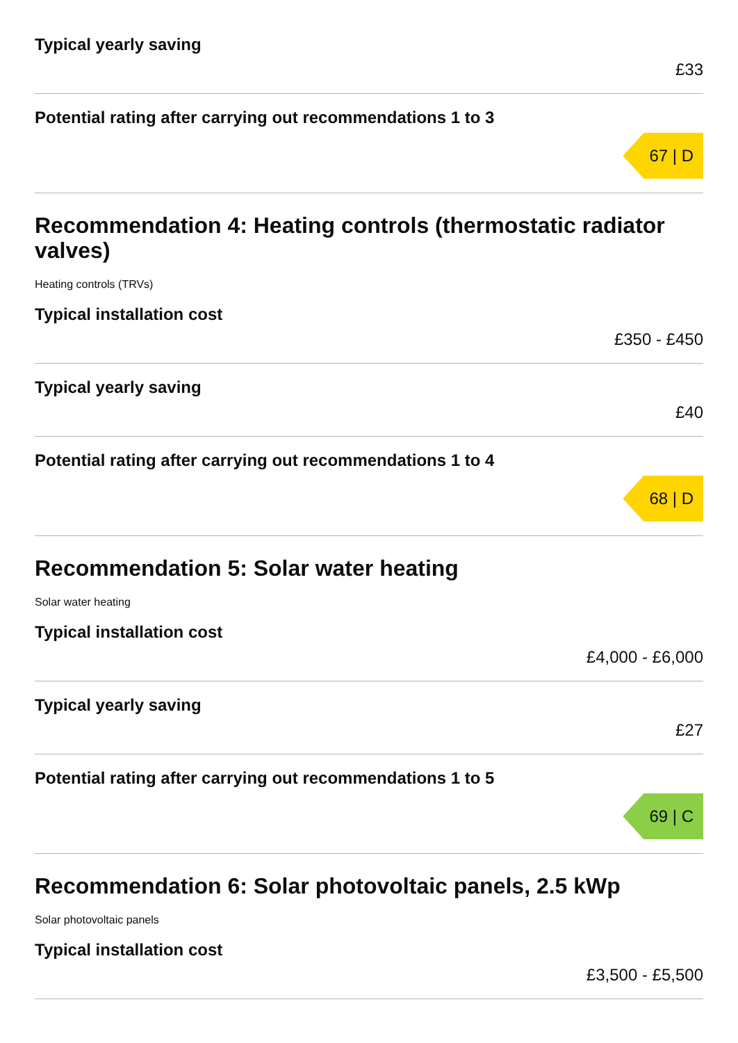Typical yearly saving
£33
Potential rating after carrying out recommendations 1 to 3
67 | D
Recommendation 4: Heating controls (thermostatic radiator valves)
Heating controls (TRVs)
Typical installation cost
£350 - £450
Typical yearly saving
£40
Potential rating after carrying out recommendations 1 to 4
68 | D
Recommendation 5: Solar water heating
Solar water heating
Typical installation cost
£4,000 - £6,000
Typical yearly saving
£27
Potential rating after carrying out recommendations 1 to 5
69 | C
Recommendation 6: Solar photovoltaic panels, 2.5 kWp
Solar photovoltaic panels
Typical installation cost
£3,500 - £5,500